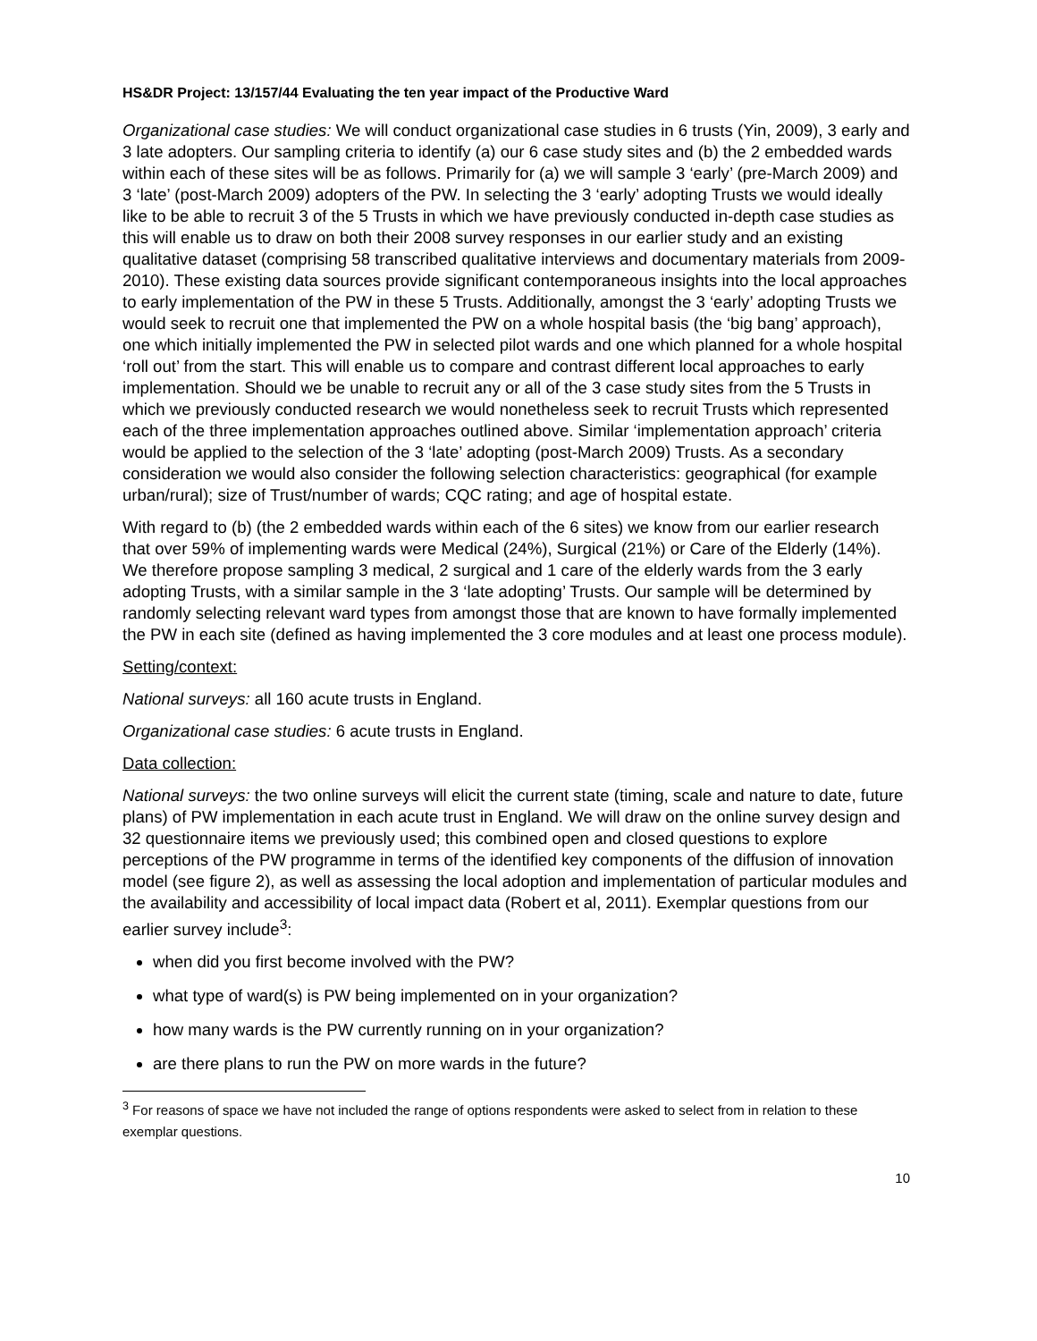HS&DR Project: 13/157/44 Evaluating the ten year impact of the Productive Ward
Organizational case studies: We will conduct organizational case studies in 6 trusts (Yin, 2009), 3 early and 3 late adopters. Our sampling criteria to identify (a) our 6 case study sites and (b) the 2 embedded wards within each of these sites will be as follows. Primarily for (a) we will sample 3 ‘early’ (pre-March 2009) and 3 ‘late’ (post-March 2009) adopters of the PW. In selecting the 3 ‘early’ adopting Trusts we would ideally like to be able to recruit 3 of the 5 Trusts in which we have previously conducted in-depth case studies as this will enable us to draw on both their 2008 survey responses in our earlier study and an existing qualitative dataset (comprising 58 transcribed qualitative interviews and documentary materials from 2009-2010). These existing data sources provide significant contemporaneous insights into the local approaches to early implementation of the PW in these 5 Trusts. Additionally, amongst the 3 ‘early’ adopting Trusts we would seek to recruit one that implemented the PW on a whole hospital basis (the ‘big bang’ approach), one which initially implemented the PW in selected pilot wards and one which planned for a whole hospital ‘roll out’ from the start. This will enable us to compare and contrast different local approaches to early implementation. Should we be unable to recruit any or all of the 3 case study sites from the 5 Trusts in which we previously conducted research we would nonetheless seek to recruit Trusts which represented each of the three implementation approaches outlined above. Similar ‘implementation approach’ criteria would be applied to the selection of the 3 ‘late’ adopting (post-March 2009) Trusts. As a secondary consideration we would also consider the following selection characteristics: geographical (for example urban/rural); size of Trust/number of wards; CQC rating; and age of hospital estate.
With regard to (b) (the 2 embedded wards within each of the 6 sites) we know from our earlier research that over 59% of implementing wards were Medical (24%), Surgical (21%) or Care of the Elderly (14%). We therefore propose sampling 3 medical, 2 surgical and 1 care of the elderly wards from the 3 early adopting Trusts, with a similar sample in the 3 ‘late adopting’ Trusts. Our sample will be determined by randomly selecting relevant ward types from amongst those that are known to have formally implemented the PW in each site (defined as having implemented the 3 core modules and at least one process module).
Setting/context:
National surveys: all 160 acute trusts in England.
Organizational case studies: 6 acute trusts in England.
Data collection:
National surveys: the two online surveys will elicit the current state (timing, scale and nature to date, future plans) of PW implementation in each acute trust in England. We will draw on the online survey design and 32 questionnaire items we previously used; this combined open and closed questions to explore perceptions of the PW programme in terms of the identified key components of the diffusion of innovation model (see figure 2), as well as assessing the local adoption and implementation of particular modules and the availability and accessibility of local impact data (Robert et al, 2011). Exemplar questions from our earlier survey include<sup>3</sup>:
when did you first become involved with the PW?
what type of ward(s) is PW being implemented on in your organization?
how many wards is the PW currently running on in your organization?
are there plans to run the PW on more wards in the future?
<sup>3</sup> For reasons of space we have not included the range of options respondents were asked to select from in relation to these exemplar questions.
10